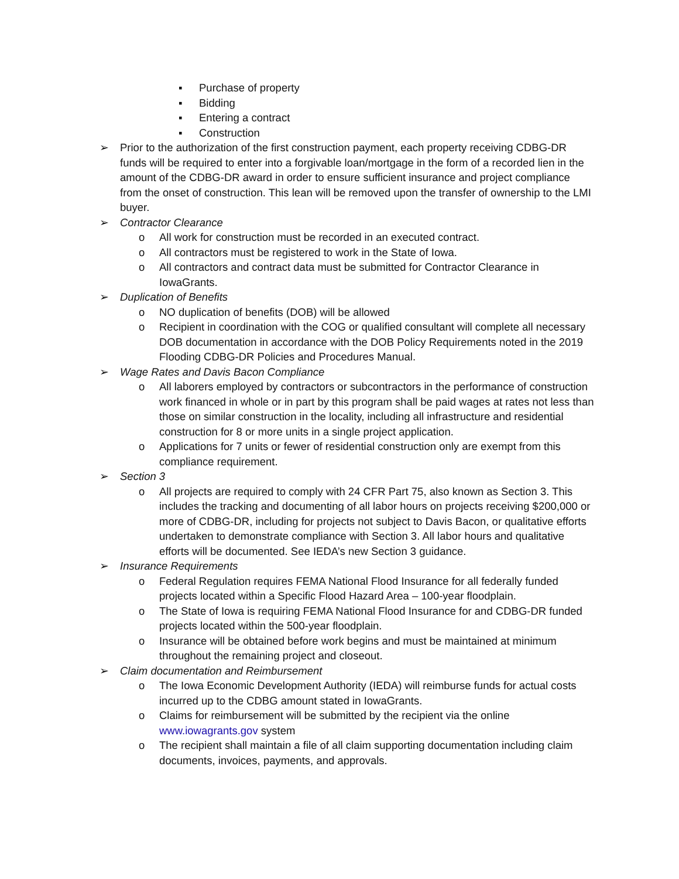▪ Purchase of property
▪ Bidding
▪ Entering a contract
▪ Construction
➢ Prior to the authorization of the first construction payment, each property receiving CDBG-DR funds will be required to enter into a forgivable loan/mortgage in the form of a recorded lien in the amount of the CDBG-DR award in order to ensure sufficient insurance and project compliance from the onset of construction. This lean will be removed upon the transfer of ownership to the LMI buyer.
➢ Contractor Clearance
o All work for construction must be recorded in an executed contract.
o All contractors must be registered to work in the State of Iowa.
o All contractors and contract data must be submitted for Contractor Clearance in IowaGrants.
➢ Duplication of Benefits
o NO duplication of benefits (DOB) will be allowed
o Recipient in coordination with the COG or qualified consultant will complete all necessary DOB documentation in accordance with the DOB Policy Requirements noted in the 2019 Flooding CDBG-DR Policies and Procedures Manual.
➢ Wage Rates and Davis Bacon Compliance
o All laborers employed by contractors or subcontractors in the performance of construction work financed in whole or in part by this program shall be paid wages at rates not less than those on similar construction in the locality, including all infrastructure and residential construction for 8 or more units in a single project application.
o Applications for 7 units or fewer of residential construction only are exempt from this compliance requirement.
➢ Section 3
o All projects are required to comply with 24 CFR Part 75, also known as Section 3. This includes the tracking and documenting of all labor hours on projects receiving $200,000 or more of CDBG-DR, including for projects not subject to Davis Bacon, or qualitative efforts undertaken to demonstrate compliance with Section 3. All labor hours and qualitative efforts will be documented. See IEDA’s new Section 3 guidance.
➢ Insurance Requirements
o Federal Regulation requires FEMA National Flood Insurance for all federally funded projects located within a Specific Flood Hazard Area – 100-year floodplain.
o The State of Iowa is requiring FEMA National Flood Insurance for and CDBG-DR funded projects located within the 500-year floodplain.
o Insurance will be obtained before work begins and must be maintained at minimum throughout the remaining project and closeout.
➢ Claim documentation and Reimbursement
o The Iowa Economic Development Authority (IEDA) will reimburse funds for actual costs incurred up to the CDBG amount stated in IowaGrants.
o Claims for reimbursement will be submitted by the recipient via the online www.iowagrants.gov system
o The recipient shall maintain a file of all claim supporting documentation including claim documents, invoices, payments, and approvals.